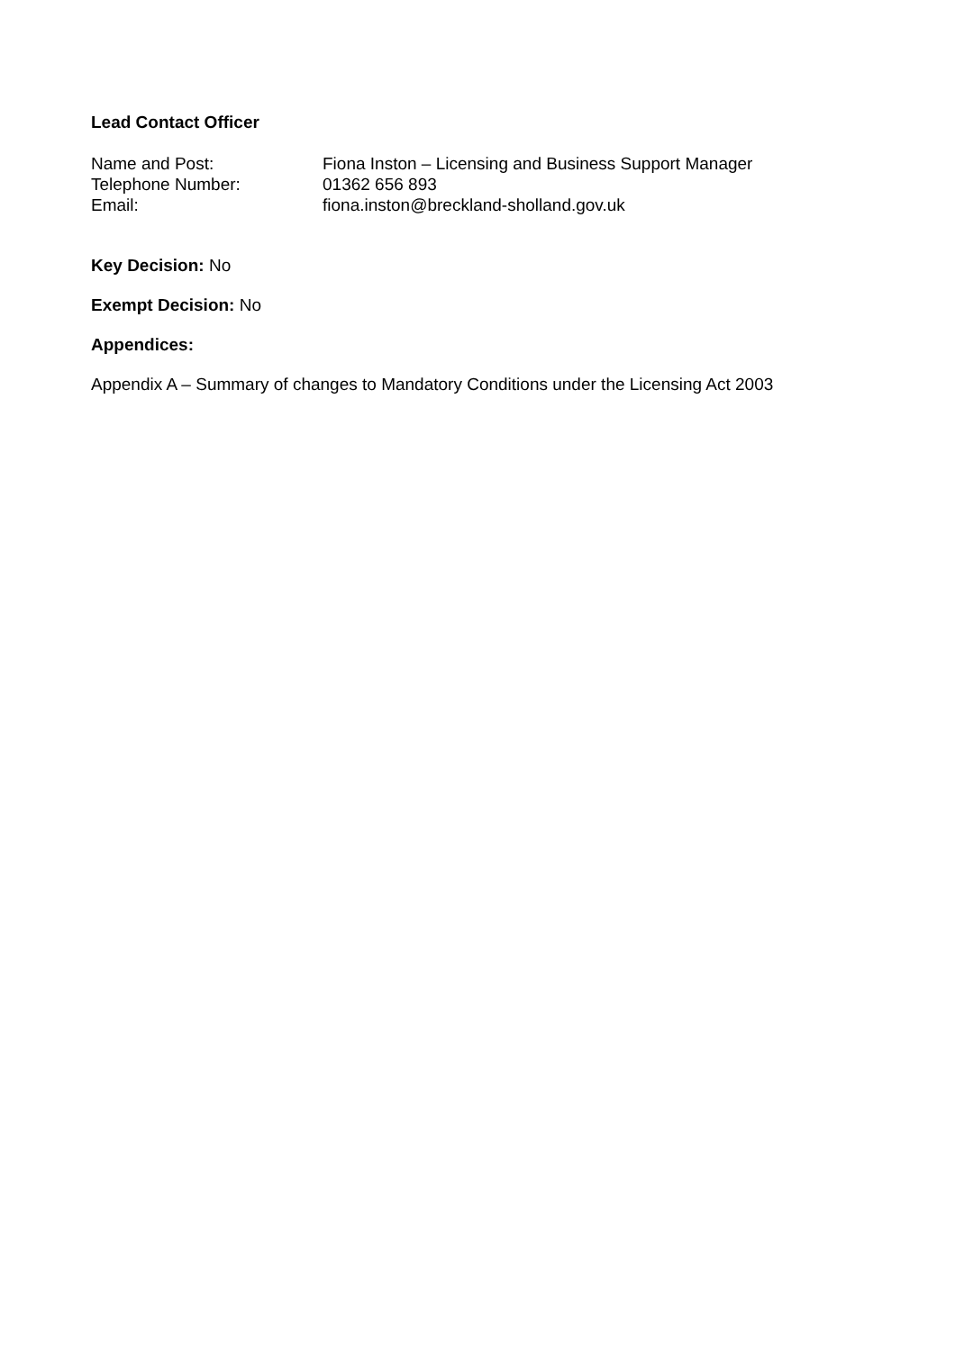Lead Contact Officer
Name and Post: Fiona Inston – Licensing and Business Support Manager
Telephone Number: 01362 656 893
Email: fiona.inston@breckland-sholland.gov.uk
Key Decision: No
Exempt Decision: No
Appendices:
Appendix A – Summary of changes to Mandatory Conditions under the Licensing Act 2003